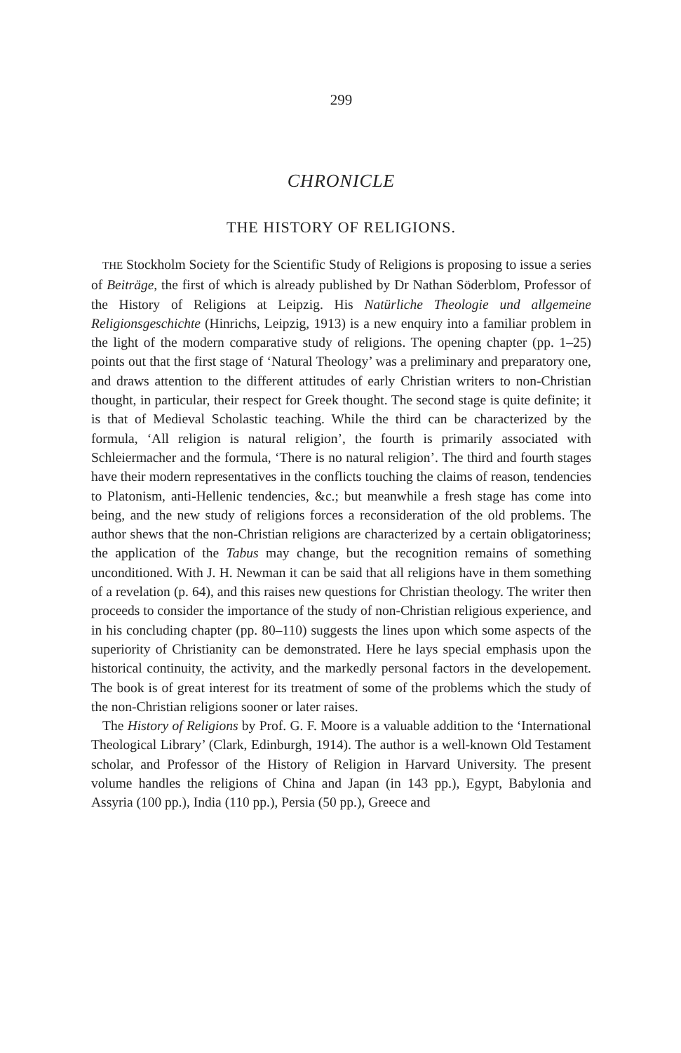299
CHRONICLE
THE HISTORY OF RELIGIONS.
THE Stockholm Society for the Scientific Study of Religions is proposing to issue a series of Beiträge, the first of which is already published by Dr Nathan Söderblom, Professor of the History of Religions at Leipzig. His Natürliche Theologie und allgemeine Religionsgeschichte (Hinrichs, Leipzig, 1913) is a new enquiry into a familiar problem in the light of the modern comparative study of religions. The opening chapter (pp. 1–25) points out that the first stage of ‘Natural Theology’ was a preliminary and preparatory one, and draws attention to the different attitudes of early Christian writers to non-Christian thought, in particular, their respect for Greek thought. The second stage is quite definite; it is that of Medieval Scholastic teaching. While the third can be characterized by the formula, ‘All religion is natural religion’, the fourth is primarily associated with Schleiermacher and the formula, ‘There is no natural religion’. The third and fourth stages have their modern representatives in the conflicts touching the claims of reason, tendencies to Platonism, anti-Hellenic tendencies, &c.; but meanwhile a fresh stage has come into being, and the new study of religions forces a reconsideration of the old problems. The author shews that the non-Christian religions are characterized by a certain obligatoriness; the application of the Tabus may change, but the recognition remains of something unconditioned. With J. H. Newman it can be said that all religions have in them something of a revelation (p. 64), and this raises new questions for Christian theology. The writer then proceeds to consider the importance of the study of non-Christian religious experience, and in his concluding chapter (pp. 80–110) suggests the lines upon which some aspects of the superiority of Christianity can be demonstrated. Here he lays special emphasis upon the historical continuity, the activity, and the markedly personal factors in the developement. The book is of great interest for its treatment of some of the problems which the study of the non-Christian religions sooner or later raises.
The History of Religions by Prof. G. F. Moore is a valuable addition to the ‘International Theological Library’ (Clark, Edinburgh, 1914). The author is a well-known Old Testament scholar, and Professor of the History of Religion in Harvard University. The present volume handles the religions of China and Japan (in 143 pp.), Egypt, Babylonia and Assyria (100 pp.), India (110 pp.), Persia (50 pp.), Greece and